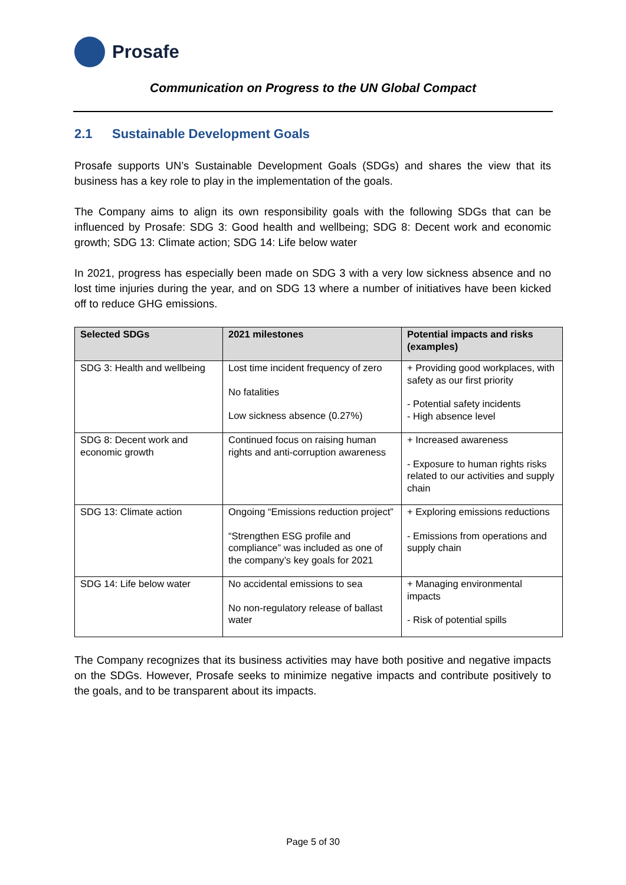Prosafe
Communication on Progress to the UN Global Compact
2.1 Sustainable Development Goals
Prosafe supports UN’s Sustainable Development Goals (SDGs) and shares the view that its business has a key role to play in the implementation of the goals.
The Company aims to align its own responsibility goals with the following SDGs that can be influenced by Prosafe: SDG 3: Good health and wellbeing; SDG 8: Decent work and economic growth; SDG 13: Climate action; SDG 14: Life below water
In 2021, progress has especially been made on SDG 3 with a very low sickness absence and no lost time injuries during the year, and on SDG 13 where a number of initiatives have been kicked off to reduce GHG emissions.
| Selected SDGs | 2021 milestones | Potential impacts and risks (examples) |
| --- | --- | --- |
| SDG 3: Health and wellbeing | Lost time incident frequency of zero No fatalities Low sickness absence (0.27%) | + Providing good workplaces, with safety as our first priority - Potential safety incidents - High absence level |
| SDG 8: Decent work and economic growth | Continued focus on raising human rights and anti-corruption awareness | + Increased awareness - Exposure to human rights risks related to our activities and supply chain |
| SDG 13: Climate action | Ongoing “Emissions reduction project” “Strengthen ESG profile and compliance” was included as one of the company’s key goals for 2021 | + Exploring emissions reductions - Emissions from operations and supply chain |
| SDG 14: Life below water | No accidental emissions to sea No non-regulatory release of ballast water | + Managing environmental impacts - Risk of potential spills |
The Company recognizes that its business activities may have both positive and negative impacts on the SDGs. However, Prosafe seeks to minimize negative impacts and contribute positively to the goals, and to be transparent about its impacts.
Page 5 of 30